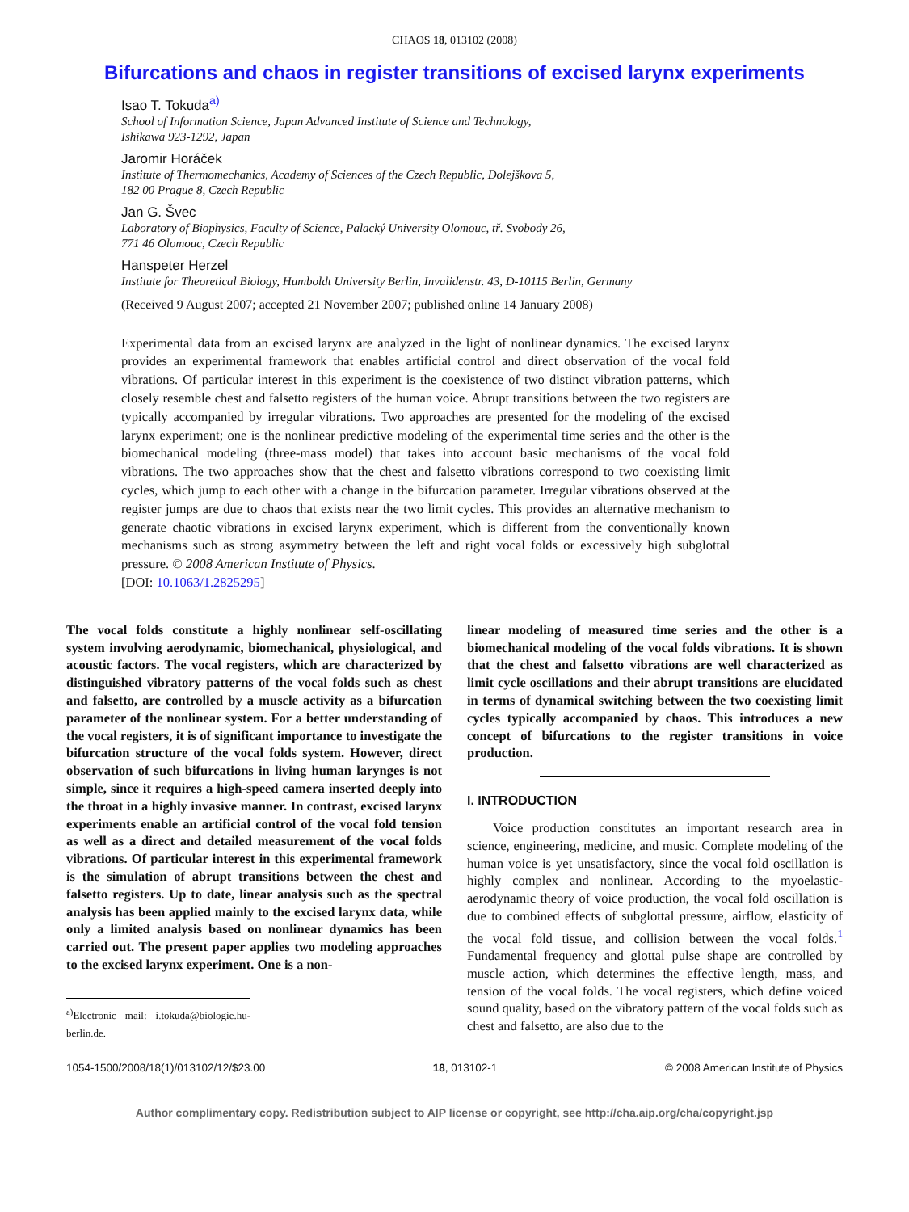CHAOS 18, 013102 (2008)
Bifurcations and chaos in register transitions of excised larynx experiments
Isao T. Tokuda<sup>a)</sup>
School of Information Science, Japan Advanced Institute of Science and Technology,
Ishikawa 923-1292, Japan
Jaromir Horáček
Institute of Thermomechanics, Academy of Sciences of the Czech Republic, Dolejškova 5,
182 00 Prague 8, Czech Republic
Jan G. Švec
Laboratory of Biophysics, Faculty of Science, Palacký University Olomouc, tř. Svobody 26,
771 46 Olomouc, Czech Republic
Hanspeter Herzel
Institute for Theoretical Biology, Humboldt University Berlin, Invalidenstr. 43, D-10115 Berlin, Germany
(Received 9 August 2007; accepted 21 November 2007; published online 14 January 2008)
Experimental data from an excised larynx are analyzed in the light of nonlinear dynamics. The excised larynx provides an experimental framework that enables artificial control and direct observation of the vocal fold vibrations. Of particular interest in this experiment is the coexistence of two distinct vibration patterns, which closely resemble chest and falsetto registers of the human voice. Abrupt transitions between the two registers are typically accompanied by irregular vibrations. Two approaches are presented for the modeling of the excised larynx experiment; one is the nonlinear predictive modeling of the experimental time series and the other is the biomechanical modeling (three-mass model) that takes into account basic mechanisms of the vocal fold vibrations. The two approaches show that the chest and falsetto vibrations correspond to two coexisting limit cycles, which jump to each other with a change in the bifurcation parameter. Irregular vibrations observed at the register jumps are due to chaos that exists near the two limit cycles. This provides an alternative mechanism to generate chaotic vibrations in excised larynx experiment, which is different from the conventionally known mechanisms such as strong asymmetry between the left and right vocal folds or excessively high subglottal pressure. © 2008 American Institute of Physics.
[DOI: 10.1063/1.2825295]
The vocal folds constitute a highly nonlinear self-oscillating system involving aerodynamic, biomechanical, physiological, and acoustic factors. The vocal registers, which are characterized by distinguished vibratory patterns of the vocal folds such as chest and falsetto, are controlled by a muscle activity as a bifurcation parameter of the nonlinear system. For a better understanding of the vocal registers, it is of significant importance to investigate the bifurcation structure of the vocal folds system. However, direct observation of such bifurcations in living human larynges is not simple, since it requires a high-speed camera inserted deeply into the throat in a highly invasive manner. In contrast, excised larynx experiments enable an artificial control of the vocal fold tension as well as a direct and detailed measurement of the vocal folds vibrations. Of particular interest in this experimental framework is the simulation of abrupt transitions between the chest and falsetto registers. Up to date, linear analysis such as the spectral analysis has been applied mainly to the excised larynx data, while only a limited analysis based on nonlinear dynamics has been carried out. The present paper applies two modeling approaches to the excised larynx experiment. One is a non-
<sup>a)</sup> Electronic mail: i.tokuda@biologie.hu-berlin.de.
linear modeling of measured time series and the other is a biomechanical modeling of the vocal folds vibrations. It is shown that the chest and falsetto vibrations are well characterized as limit cycle oscillations and their abrupt transitions are elucidated in terms of dynamical switching between the two coexisting limit cycles typically accompanied by chaos. This introduces a new concept of bifurcations to the register transitions in voice production.
I. INTRODUCTION
Voice production constitutes an important research area in science, engineering, medicine, and music. Complete modeling of the human voice is yet unsatisfactory, since the vocal fold oscillation is highly complex and nonlinear. According to the myoelastic-aerodynamic theory of voice production, the vocal fold oscillation is due to combined effects of subglottal pressure, airflow, elasticity of the vocal fold tissue, and collision between the vocal folds.<sup>1</sup> Fundamental frequency and glottal pulse shape are controlled by muscle action, which determines the effective length, mass, and tension of the vocal folds. The vocal registers, which define voiced sound quality, based on the vibratory pattern of the vocal folds such as chest and falsetto, are also due to the
1054-1500/2008/18(1)/013102/12/$23.00 18, 013102-1 © 2008 American Institute of Physics
Author complimentary copy. Redistribution subject to AIP license or copyright, see http://cha.aip.org/cha/copyright.jsp